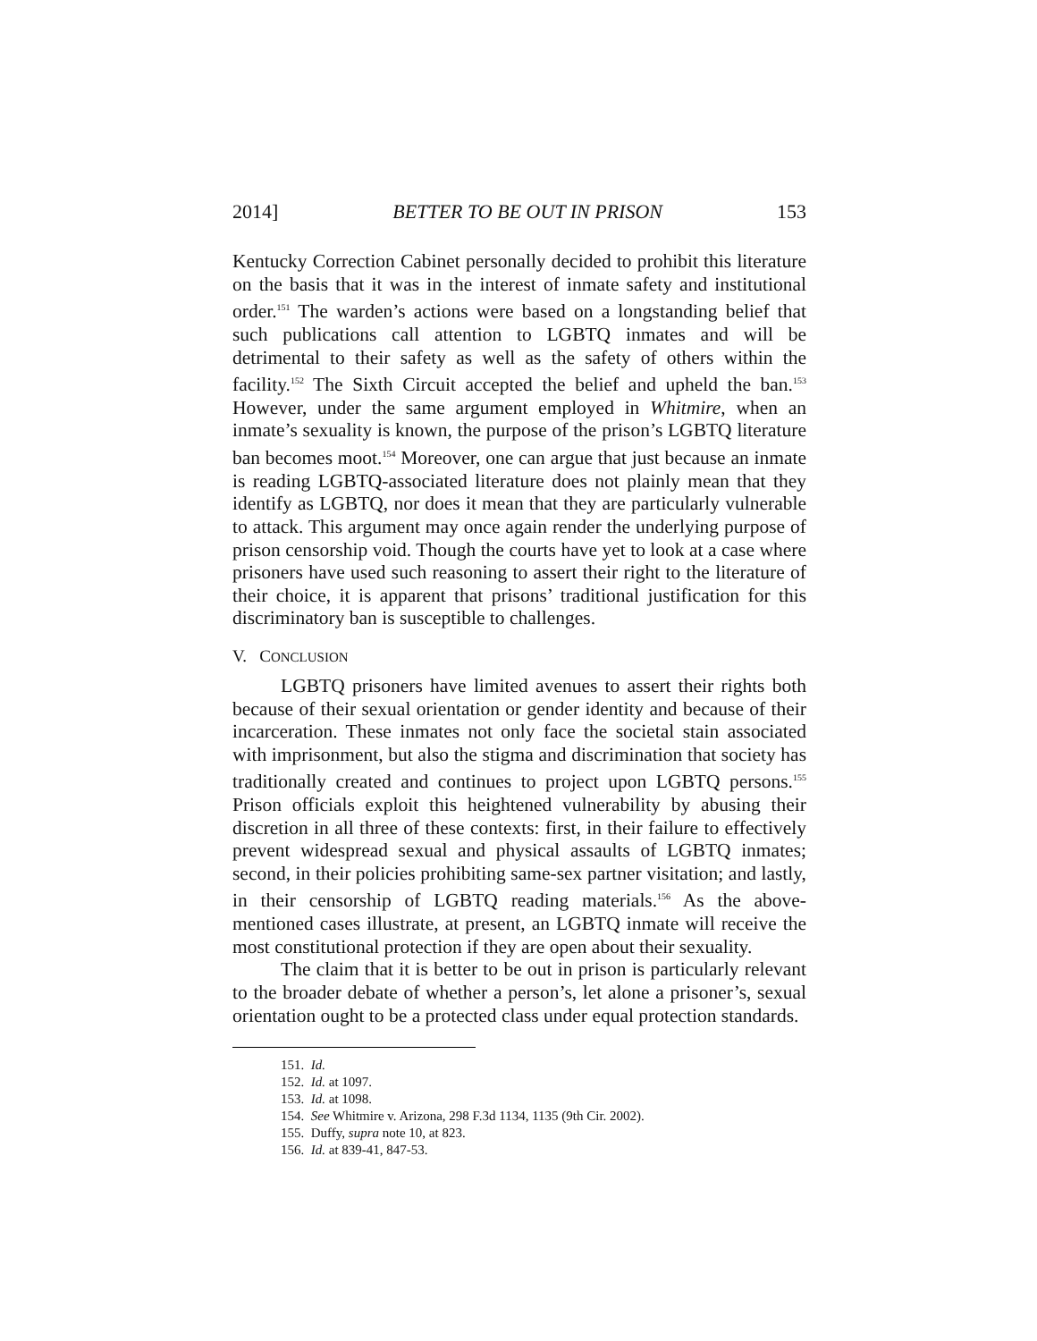2014] BETTER TO BE OUT IN PRISON 153
Kentucky Correction Cabinet personally decided to prohibit this literature on the basis that it was in the interest of inmate safety and institutional order.<sup>151</sup> The warden’s actions were based on a longstanding belief that such publications call attention to LGBTQ inmates and will be detrimental to their safety as well as the safety of others within the facility.<sup>152</sup> The Sixth Circuit accepted the belief and upheld the ban.<sup>153</sup> However, under the same argument employed in Whitmire, when an inmate’s sexuality is known, the purpose of the prison’s LGBTQ literature ban becomes moot.<sup>154</sup> Moreover, one can argue that just because an inmate is reading LGBTQ-associated literature does not plainly mean that they identify as LGBTQ, nor does it mean that they are particularly vulnerable to attack. This argument may once again render the underlying purpose of prison censorship void. Though the courts have yet to look at a case where prisoners have used such reasoning to assert their right to the literature of their choice, it is apparent that prisons’ traditional justification for this discriminatory ban is susceptible to challenges.
V. CONCLUSION
LGBTQ prisoners have limited avenues to assert their rights both because of their sexual orientation or gender identity and because of their incarceration. These inmates not only face the societal stain associated with imprisonment, but also the stigma and discrimination that society has traditionally created and continues to project upon LGBTQ persons.<sup>155</sup> Prison officials exploit this heightened vulnerability by abusing their discretion in all three of these contexts: first, in their failure to effectively prevent widespread sexual and physical assaults of LGBTQ inmates; second, in their policies prohibiting same-sex partner visitation; and lastly, in their censorship of LGBTQ reading materials.<sup>156</sup> As the above-mentioned cases illustrate, at present, an LGBTQ inmate will receive the most constitutional protection if they are open about their sexuality.
The claim that it is better to be out in prison is particularly relevant to the broader debate of whether a person’s, let alone a prisoner’s, sexual orientation ought to be a protected class under equal protection standards.
151. Id.
152. Id. at 1097.
153. Id. at 1098.
154. See Whitmire v. Arizona, 298 F.3d 1134, 1135 (9th Cir. 2002).
155. Duffy, supra note 10, at 823.
156. Id. at 839-41, 847-53.